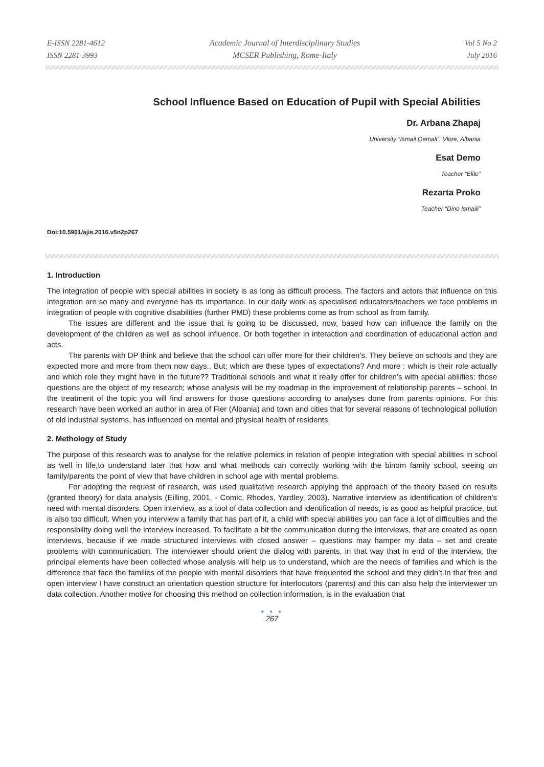E-ISSN 2281-4612
ISSN 2281-3993
Academic Journal of Interdisciplinary Studies
MCSER Publishing, Rome-Italy
Vol 5 No 2
July 2016
School Influence Based on Education of Pupil with Special Abilities
Dr. Arbana Zhapaj
University “Ismail Qemali”, Vlore, Albania
Esat Demo
Teacher “Elite”
Rezarta Proko
Teacher “Dino Ismaili”
Doi:10.5901/ajis.2016.v5n2p267
1. Introduction
The integration of people with special abilities in society is as long as difficult process. The factors and actors that influence on this integration are so many and everyone has its importance. In our daily work as specialised educators/teachers we face problems in integration of people with cognitive disabilities (further PMD) these problems come as from school as from family.
The issues are different and the issue that is going to be discussed, now, based how can influence the family on the development of the children as well as school influence. Or both together in interaction and coordination of educational action and acts.
The parents with DP think and believe that the school can offer more for their children’s. They believe on schools and they are expected more and more from them now days.. But; which are these types of expectations? And more : which is their role actually and which role they might have in the future?? Traditional schools and what it really offer for children’s with special abilities: those questions are the object of my research; whose analysis will be my roadmap in the improvement of relationship parents – school. In the treatment of the topic you will find answers for those questions according to analyses done from parents opinions. For this research have been worked an author in area of Fier (Albania) and town and cities that for several reasons of technological pollution of old industrial systems, has influenced on mental and physical health of residents.
2. Methology of Study
The purpose of this research was to analyse for the relative polemics in relation of people integration with special abilities in school as well in life,to understand later that how and what methods can correctly working with the binom family school, seeing on family/parents the point of view that have children in school age with mental problems.
For adopting the request of research, was used qualitative research applying the approach of the theory based on results (granted theory) for data analysis (Eilling, 2001, - Comic, Rhodes, Yardley, 2003). Narrative interview as identification of children’s need with mental disorders. Open interview, as a tool of data collection and identification of needs, is as good as helpful practice, but is also too difficult. When you interview a family that has part of it, a child with special abilities you can face a lot of difficulties and the responsibility doing well the interview increased. To facilitate a bit the communication during the interviews, that are created as open interviews, because if we made structured interviews with closed answer – questions may hamper my data – set and create problems with communication. The interviewer should orient the dialog with parents, in that way that in end of the interview, the principal elements have been collected whose analysis will help us to understand, which are the needs of families and which is the difference that face the families of the people with mental disorders that have frequented the school and they didn’t.In that free and open interview I have construct an orientation question structure for interlocutors (parents) and this can also help the interviewer on data collection. Another motive for choosing this method on collection information, is in the evaluation that
● ● ●
267